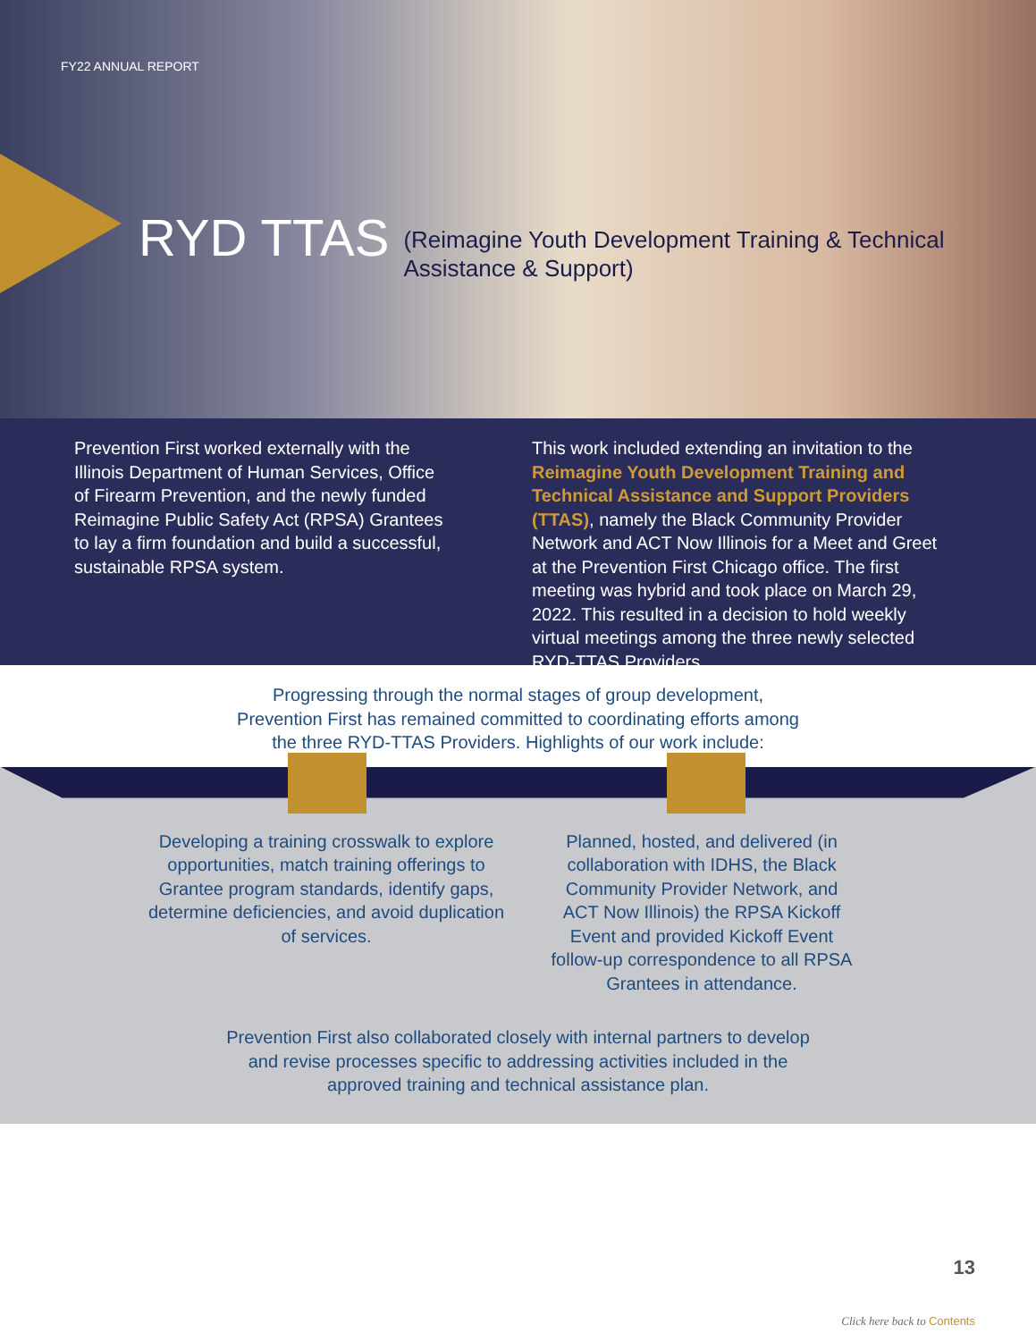FY22 ANNUAL REPORT
RYD TTAS (Reimagine Youth Development Training & Technical
Assistance & Support)
Prevention First worked externally with the Illinois Department of Human Services, Office of Firearm Prevention, and the newly funded Reimagine Public Safety Act (RPSA) Grantees to lay a firm foundation and build a successful, sustainable RPSA system.
This work included extending an invitation to the Reimagine Youth Development Training and Technical Assistance and Support Providers (TTAS), namely the Black Community Provider Network and ACT Now Illinois for a Meet and Greet at the Prevention First Chicago office. The first meeting was hybrid and took place on March 29, 2022. This resulted in a decision to hold weekly virtual meetings among the three newly selected RYD-TTAS Providers.
Progressing through the normal stages of group development,
Prevention First has remained committed to coordinating efforts among
the three RYD-TTAS Providers. Highlights of our work include:
Developing a training crosswalk to explore opportunities, match training offerings to Grantee program standards, identify gaps, determine deficiencies, and avoid duplication of services.
Planned, hosted, and delivered (in collaboration with IDHS, the Black Community Provider Network, and ACT Now Illinois) the RPSA Kickoff Event and provided Kickoff Event follow-up correspondence to all RPSA Grantees in attendance.
Prevention First also collaborated closely with internal partners to develop
and revise processes specific to addressing activities included in the
approved training and technical assistance plan.
13
Click here back to Contents